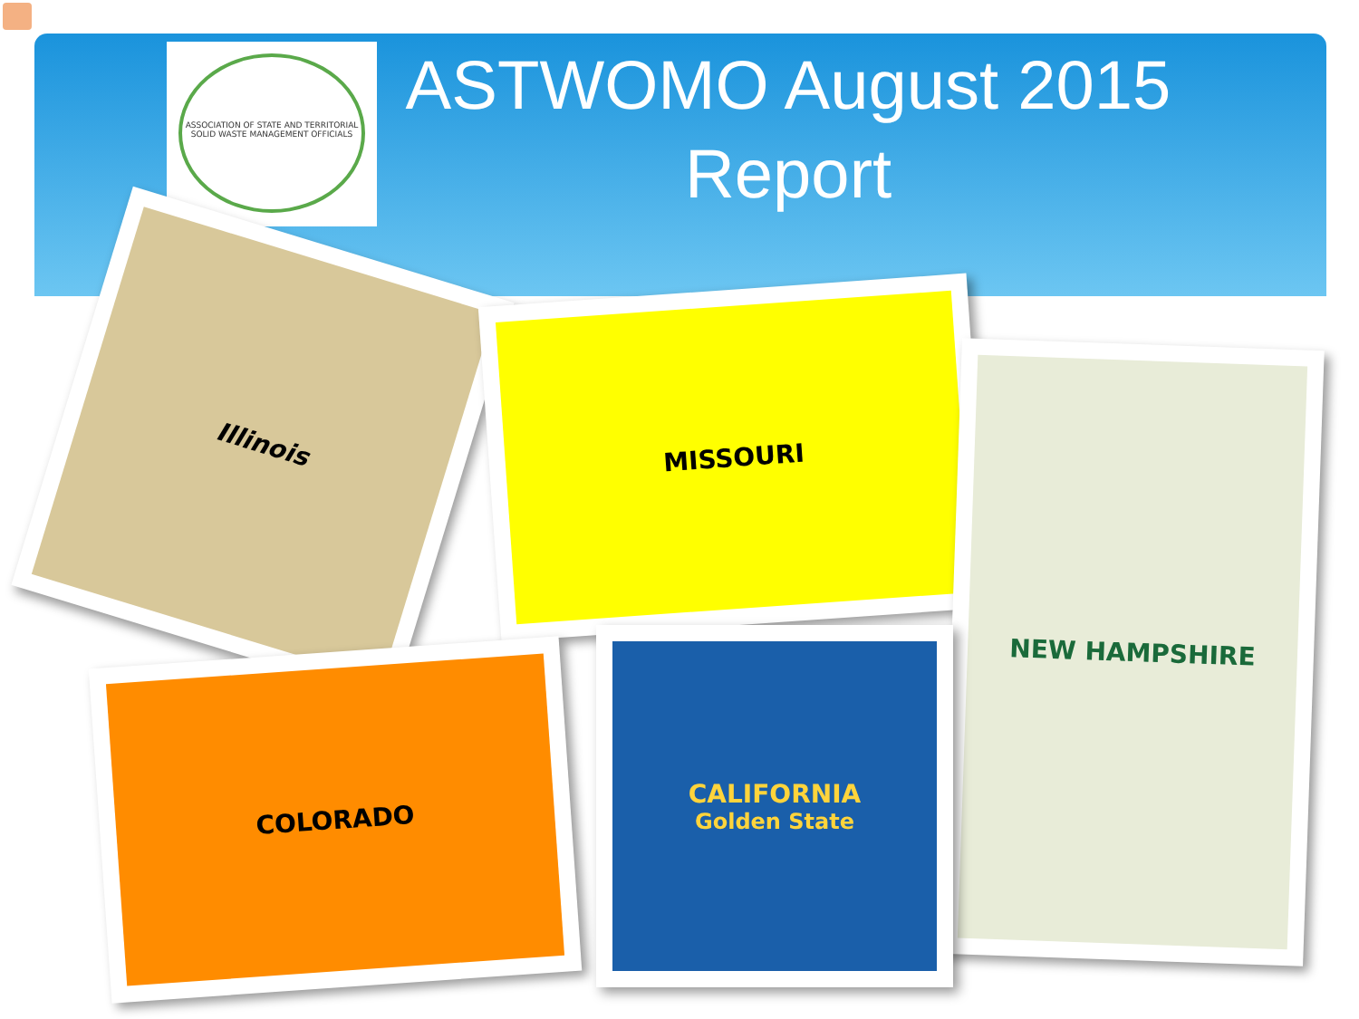ASSOCIATION OF STATE AND TERRITORIAL SOLID WASTE MANAGEMENT OFFICIALS
ASTWOMO August 2015 Report
Illinois
MISSOURI
NEW HAMPSHIRE
COLORADO
CALIFORNIA
Golden State